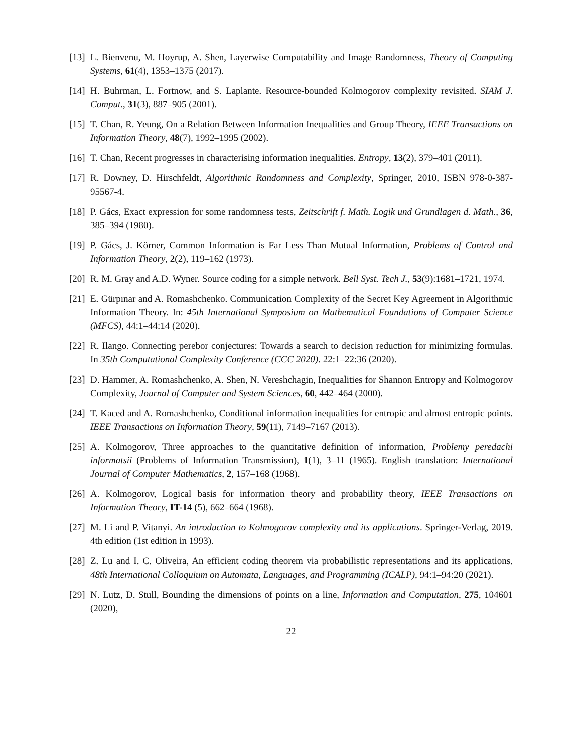[13]
L. Bienvenu, M. Hoyrup, A. Shen, Layerwise Computability and Image Randomness, Theory of Computing Systems, 61(4), 1353–1375 (2017).
[14]
H. Buhrman, L. Fortnow, and S. Laplante. Resource-bounded Kolmogorov complexity revisited. SIAM J. Comput., 31(3), 887–905 (2001).
[15]
T. Chan, R. Yeung, On a Relation Between Information Inequalities and Group Theory, IEEE Transactions on Information Theory, 48(7), 1992–1995 (2002).
[16]
T. Chan, Recent progresses in characterising information inequalities. Entropy, 13(2), 379–401 (2011).
[17]
R. Downey, D. Hirschfeldt, Algorithmic Randomness and Complexity, Springer, 2010, ISBN 978-0-387-95567-4.
[18]
P. Gács, Exact expression for some randomness tests, Zeitschrift f. Math. Logik und Grundlagen d. Math., 36, 385–394 (1980).
[19]
P. Gács, J. Körner, Common Information is Far Less Than Mutual Information, Problems of Control and Information Theory, 2(2), 119–162 (1973).
[20]
R. M. Gray and A.D. Wyner. Source coding for a simple network. Bell Syst. Tech J., 53(9):1681–1721, 1974.
[21]
E. Gürpınar and A. Romashchenko. Communication Complexity of the Secret Key Agreement in Algorithmic Information Theory. In: 45th International Symposium on Mathematical Foundations of Computer Science (MFCS), 44:1–44:14 (2020).
[22]
R. Ilango. Connecting perebor conjectures: Towards a search to decision reduction for minimizing formulas. In 35th Computational Complexity Conference (CCC 2020). 22:1–22:36 (2020).
[23]
D. Hammer, A. Romashchenko, A. Shen, N. Vereshchagin, Inequalities for Shannon Entropy and Kolmogorov Complexity, Journal of Computer and System Sciences, 60, 442–464 (2000).
[24]
T. Kaced and A. Romashchenko, Conditional information inequalities for entropic and almost entropic points. IEEE Transactions on Information Theory, 59(11), 7149–7167 (2013).
[25]
A. Kolmogorov, Three approaches to the quantitative definition of information, Problemy peredachi informatsii (Problems of Information Transmission), 1(1), 3–11 (1965). English translation: International Journal of Computer Mathematics, 2, 157–168 (1968).
[26]
A. Kolmogorov, Logical basis for information theory and probability theory, IEEE Transactions on Information Theory, IT-14 (5), 662–664 (1968).
[27]
M. Li and P. Vitanyi. An introduction to Kolmogorov complexity and its applications. Springer-Verlag, 2019. 4th edition (1st edition in 1993).
[28]
Z. Lu and I. C. Oliveira, An efficient coding theorem via probabilistic representations and its applications. 48th International Colloquium on Automata, Languages, and Programming (ICALP), 94:1–94:20 (2021).
[29]
N. Lutz, D. Stull, Bounding the dimensions of points on a line, Information and Computation, 275, 104601 (2020),
22